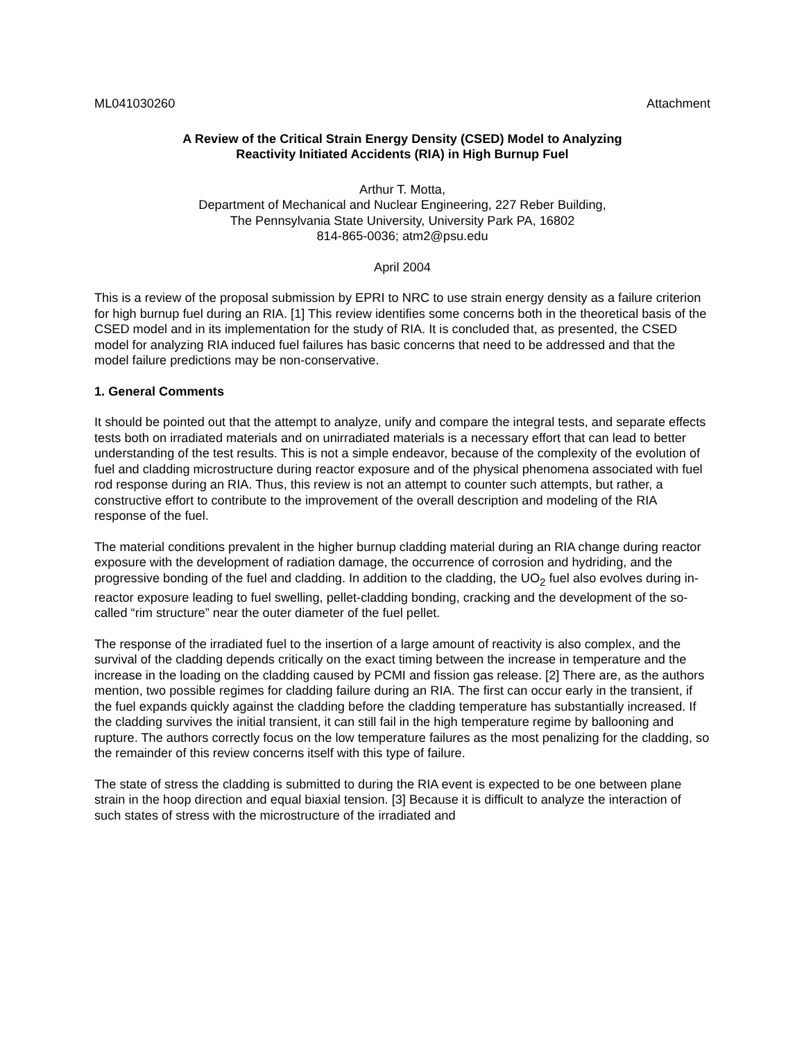ML041030260 Attachment
A Review of the Critical Strain Energy Density (CSED) Model to Analyzing
Reactivity Initiated Accidents (RIA) in High Burnup Fuel
Arthur T. Motta,
Department of Mechanical and Nuclear Engineering, 227 Reber Building,
The Pennsylvania State University, University Park PA, 16802
814-865-0036; atm2@psu.edu
April 2004
This is a review of the proposal submission by EPRI to NRC to use strain energy density as a failure criterion for high burnup fuel during an RIA. [1] This review identifies some concerns both in the theoretical basis of the CSED model and in its implementation for the study of RIA. It is concluded that, as presented, the CSED model for analyzing RIA induced fuel failures has basic concerns that need to be addressed and that the model failure predictions may be non-conservative.
1. General Comments
It should be pointed out that the attempt to analyze, unify and compare the integral tests, and separate effects tests both on irradiated materials and on unirradiated materials is a necessary effort that can lead to better understanding of the test results. This is not a simple endeavor, because of the complexity of the evolution of fuel and cladding microstructure during reactor exposure and of the physical phenomena associated with fuel rod response during an RIA. Thus, this review is not an attempt to counter such attempts, but rather, a constructive effort to contribute to the improvement of the overall description and modeling of the RIA response of the fuel.
The material conditions prevalent in the higher burnup cladding material during an RIA change during reactor exposure with the development of radiation damage, the occurrence of corrosion and hydriding, and the progressive bonding of the fuel and cladding. In addition to the cladding, the UO<sub>2</sub> fuel also evolves during in-reactor exposure leading to fuel swelling, pellet-cladding bonding, cracking and the development of the so-called “rim structure” near the outer diameter of the fuel pellet.
The response of the irradiated fuel to the insertion of a large amount of reactivity is also complex, and the survival of the cladding depends critically on the exact timing between the increase in temperature and the increase in the loading on the cladding caused by PCMI and fission gas release. [2] There are, as the authors mention, two possible regimes for cladding failure during an RIA. The first can occur early in the transient, if the fuel expands quickly against the cladding before the cladding temperature has substantially increased. If the cladding survives the initial transient, it can still fail in the high temperature regime by ballooning and rupture. The authors correctly focus on the low temperature failures as the most penalizing for the cladding, so the remainder of this review concerns itself with this type of failure.
The state of stress the cladding is submitted to during the RIA event is expected to be one between plane strain in the hoop direction and equal biaxial tension. [3] Because it is difficult to analyze the interaction of such states of stress with the microstructure of the irradiated and